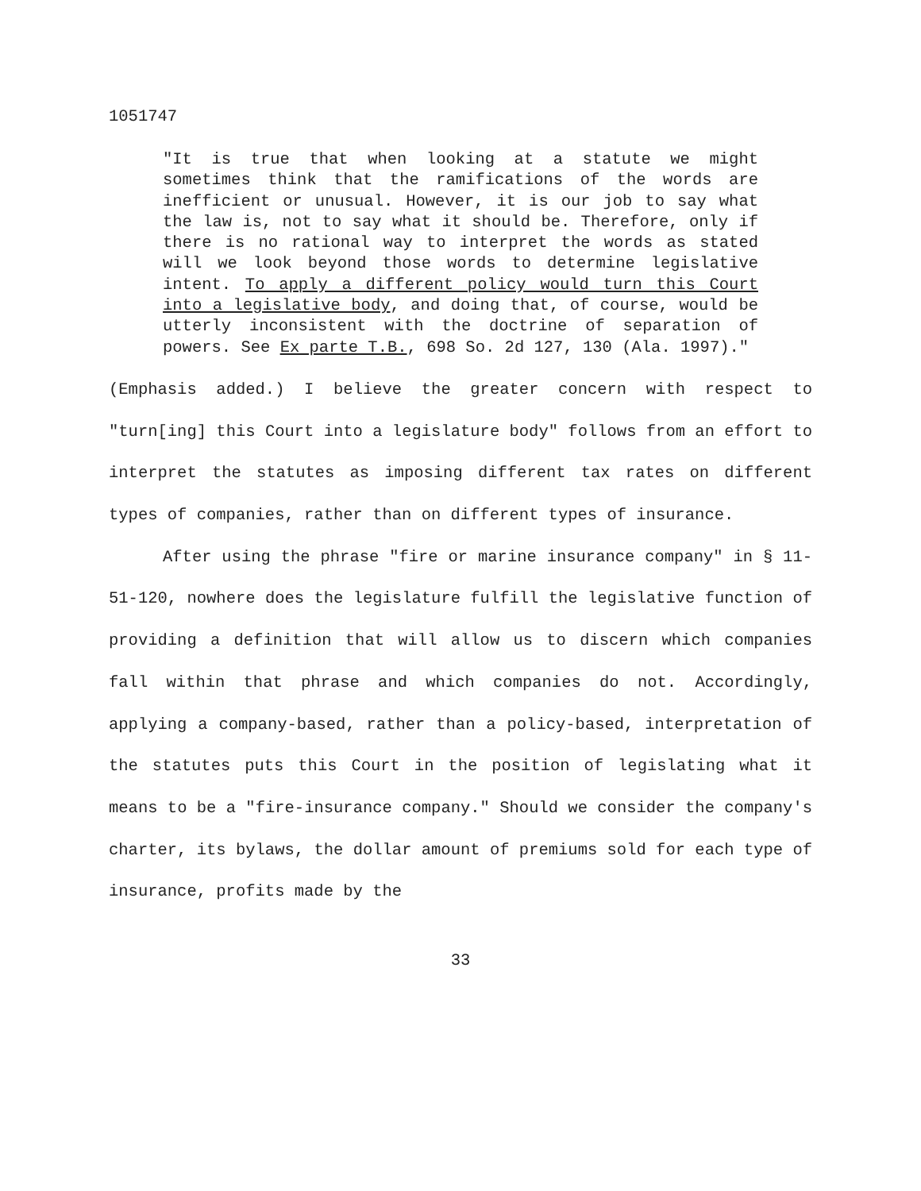1051747
"It is true that when looking at a statute we might sometimes think that the ramifications of the words are inefficient or unusual. However, it is our job to say what the law is, not to say what it should be. Therefore, only if there is no rational way to interpret the words as stated will we look beyond those words to determine legislative intent. To apply a different policy would turn this Court into a legislative body, and doing that, of course, would be utterly inconsistent with the doctrine of separation of powers. See Ex parte T.B., 698 So. 2d 127, 130 (Ala. 1997)."
(Emphasis added.) I believe the greater concern with respect to "turn[ing] this Court into a legislature body" follows from an effort to interpret the statutes as imposing different tax rates on different types of companies, rather than on different types of insurance.
After using the phrase "fire or marine insurance company" in § 11-51-120, nowhere does the legislature fulfill the legislative function of providing a definition that will allow us to discern which companies fall within that phrase and which companies do not. Accordingly, applying a company-based, rather than a policy-based, interpretation of the statutes puts this Court in the position of legislating what it means to be a "fire-insurance company." Should we consider the company's charter, its bylaws, the dollar amount of premiums sold for each type of insurance, profits made by the
33